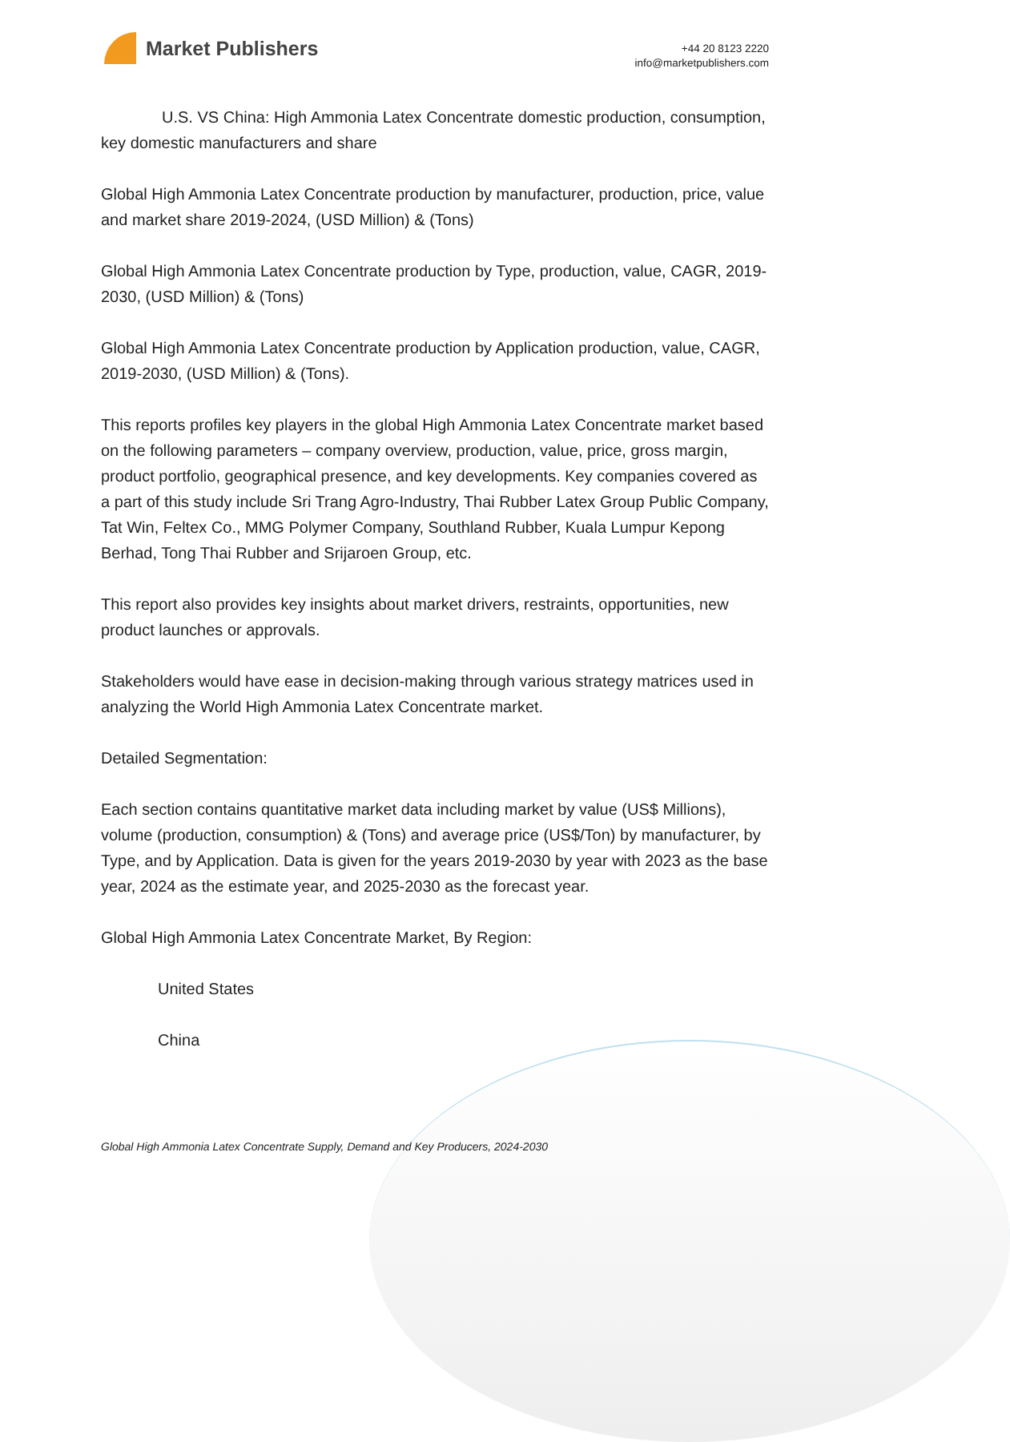Market Publishers
+44 20 8123 2220
info@marketpublishers.com
U.S. VS China: High Ammonia Latex Concentrate domestic production, consumption, key domestic manufacturers and share
Global High Ammonia Latex Concentrate production by manufacturer, production, price, value and market share 2019-2024, (USD Million) & (Tons)
Global High Ammonia Latex Concentrate production by Type, production, value, CAGR, 2019-2030, (USD Million) & (Tons)
Global High Ammonia Latex Concentrate production by Application production, value, CAGR, 2019-2030, (USD Million) & (Tons).
This reports profiles key players in the global High Ammonia Latex Concentrate market based on the following parameters – company overview, production, value, price, gross margin, product portfolio, geographical presence, and key developments. Key companies covered as a part of this study include Sri Trang Agro-Industry, Thai Rubber Latex Group Public Company, Tat Win, Feltex Co., MMG Polymer Company, Southland Rubber, Kuala Lumpur Kepong Berhad, Tong Thai Rubber and Srijaroen Group, etc.
This report also provides key insights about market drivers, restraints, opportunities, new product launches or approvals.
Stakeholders would have ease in decision-making through various strategy matrices used in analyzing the World High Ammonia Latex Concentrate market.
Detailed Segmentation:
Each section contains quantitative market data including market by value (US$ Millions), volume (production, consumption) & (Tons) and average price (US$/Ton) by manufacturer, by Type, and by Application. Data is given for the years 2019-2030 by year with 2023 as the base year, 2024 as the estimate year, and 2025-2030 as the forecast year.
Global High Ammonia Latex Concentrate Market, By Region:
United States
China
Global High Ammonia Latex Concentrate Supply, Demand and Key Producers, 2024-2030